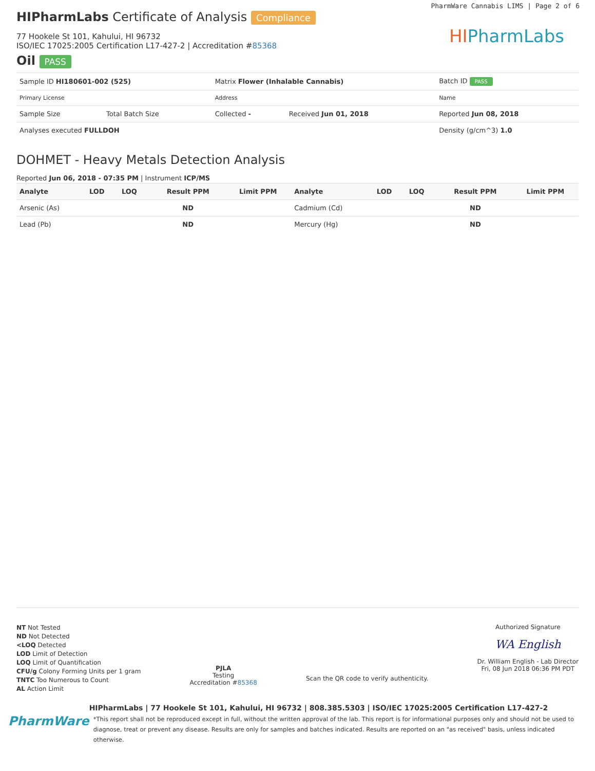PharmWare Cannabis LIMS | Page 2 of 6
HIPharmLabs
HIPharmLabs Certificate of Analysis Compliance
77 Hookele St 101, Kahului, HI 96732
ISO/IEC 17025:2005 Certification L17-427-2 | Accreditation #85368
Oil PASS
| Sample ID HI180601-002 (525) | | Matrix Flower (Inhalable Cannabis) | | Batch ID PASS |
| Primary License | | Address | | Name |
| Sample Size | Total Batch Size | Collected - | Received Jun 01, 2018 | Reported Jun 08, 2018 |
| Analyses executed FULLDOH | | | | Density (g/cm^3) 1.0 |
DOHMET - Heavy Metals Detection Analysis
Reported Jun 06, 2018 - 07:35 PM | Instrument ICP/MS
| Analyte | LOD | LOQ | Result PPM | Limit PPM | Analyte | LOD | LOQ | Result PPM | Limit PPM |
| --- | --- | --- | --- | --- | --- | --- | --- | --- | --- |
| Arsenic (As) | | | ND | | Cadmium (Cd) | | | ND | |
| Lead (Pb) | | | ND | | Mercury (Hg) | | | ND | |
NT Not Tested
ND Not Detected
<LOQ Detected
LOD Limit of Detection
LOQ Limit of Quantification
CFU/g Colony Forming Units per 1 gram
TNTC Too Numerous to Count
AL Action Limit
PJLA
Testing
Accreditation #85368
Scan the QR code to verify authenticity.
Authorized Signature
WA English
Dr. William English - Lab Director
Fri, 08 Jun 2018 06:36 PM PDT
PharmWare
HIPharmLabs | 77 Hookele St 101, Kahului, HI 96732 | 808.385.5303 | ISO/IEC 17025:2005 Certification L17-427-2
*This report shall not be reproduced except in full, without the written approval of the lab. This report is for informational purposes only and should not be used to diagnose, treat or prevent any disease. Results are only for samples and batches indicated. Results are reported on an "as received" basis, unless indicated otherwise.